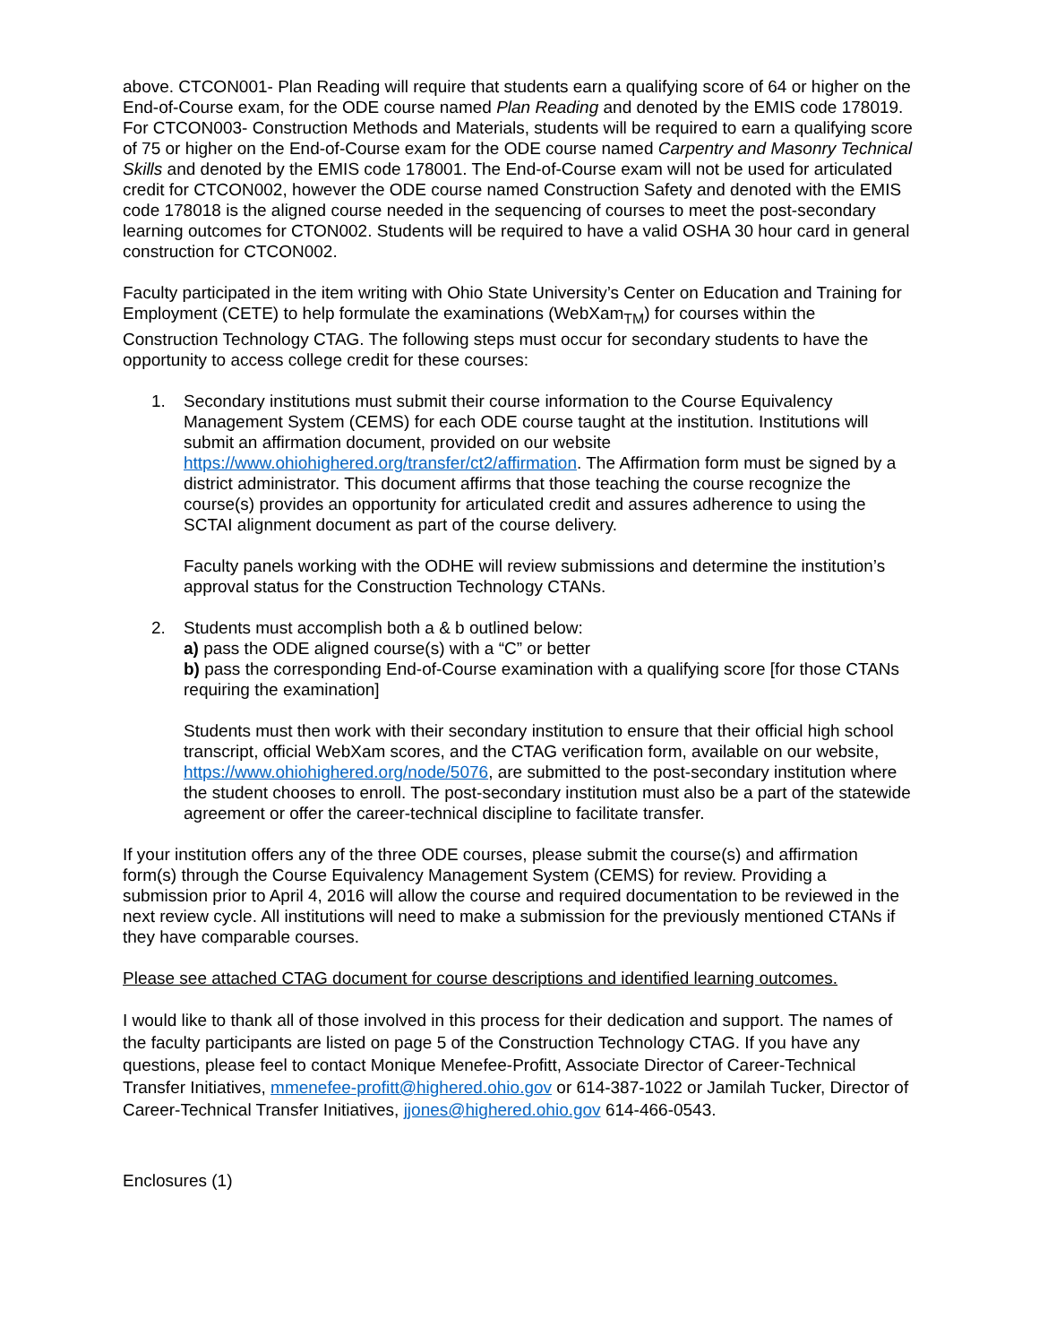above. CTCON001- Plan Reading will require that students earn a qualifying score of 64 or higher on the End-of-Course exam, for the ODE course named Plan Reading and denoted by the EMIS code 178019. For CTCON003- Construction Methods and Materials, students will be required to earn a qualifying score of 75 or higher on the End-of-Course exam for the ODE course named Carpentry and Masonry Technical Skills and denoted by the EMIS code 178001. The End-of-Course exam will not be used for articulated credit for CTCON002, however the ODE course named Construction Safety and denoted with the EMIS code 178018 is the aligned course needed in the sequencing of courses to meet the post-secondary learning outcomes for CTON002. Students will be required to have a valid OSHA 30 hour card in general construction for CTCON002.
Faculty participated in the item writing with Ohio State University’s Center on Education and Training for Employment (CETE) to help formulate the examinations (WebXam<sub>TM</sub>) for courses within the Construction Technology CTAG. The following steps must occur for secondary students to have the opportunity to access college credit for these courses:
1. Secondary institutions must submit their course information to the Course Equivalency Management System (CEMS) for each ODE course taught at the institution. Institutions will submit an affirmation document, provided on our website https://www.ohiohighered.org/transfer/ct2/affirmation. The Affirmation form must be signed by a district administrator. This document affirms that those teaching the course recognize the course(s) provides an opportunity for articulated credit and assures adherence to using the SCTAI alignment document as part of the course delivery.
Faculty panels working with the ODHE will review submissions and determine the institution’s approval status for the Construction Technology CTANs.
2. Students must accomplish both a & b outlined below:
a) pass the ODE aligned course(s) with a “C” or better
b) pass the corresponding End-of-Course examination with a qualifying score [for those CTANs requiring the examination]
Students must then work with their secondary institution to ensure that their official high school transcript, official WebXam scores, and the CTAG verification form, available on our website, https://www.ohiohighered.org/node/5076, are submitted to the post-secondary institution where the student chooses to enroll. The post-secondary institution must also be a part of the statewide agreement or offer the career-technical discipline to facilitate transfer.
If your institution offers any of the three ODE courses, please submit the course(s) and affirmation form(s) through the Course Equivalency Management System (CEMS) for review. Providing a submission prior to April 4, 2016 will allow the course and required documentation to be reviewed in the next review cycle. All institutions will need to make a submission for the previously mentioned CTANs if they have comparable courses.
Please see attached CTAG document for course descriptions and identified learning outcomes.
I would like to thank all of those involved in this process for their dedication and support. The names of the faculty participants are listed on page 5 of the Construction Technology CTAG. If you have any questions, please feel to contact Monique Menefee-Profitt, Associate Director of Career-Technical Transfer Initiatives, mmenefee-profitt@highered.ohio.gov or 614-387-1022 or Jamilah Tucker, Director of Career-Technical Transfer Initiatives, jjones@highered.ohio.gov 614-466-0543.
Enclosures (1)